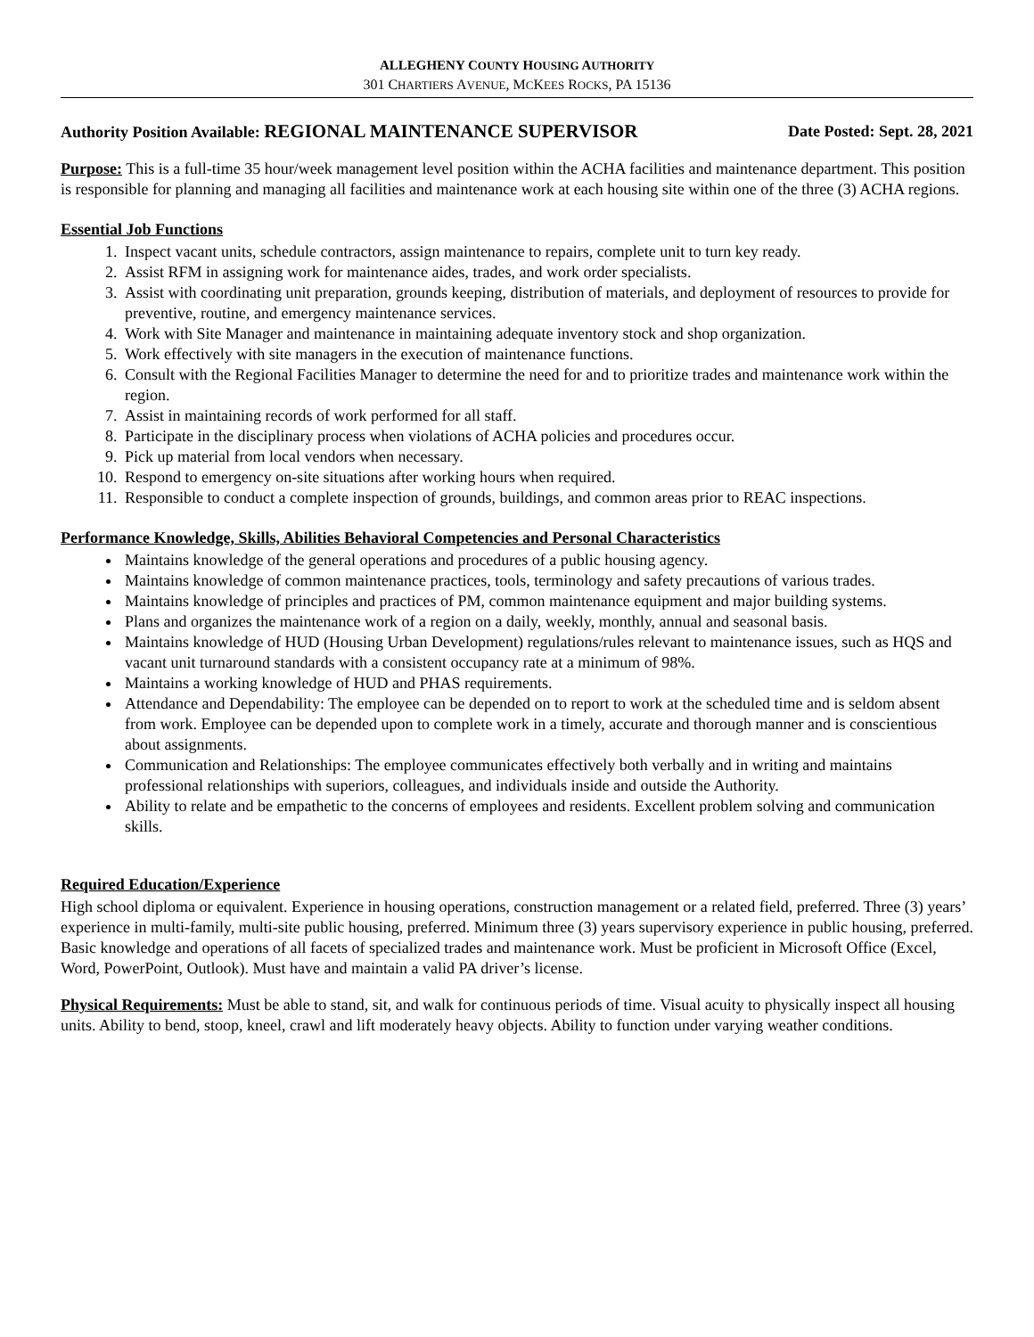ALLEGHENY COUNTY HOUSING AUTHORITY
301 CHARTIERS AVENUE, MCKEES ROCKS, PA 15136
Authority Position Available: REGIONAL MAINTENANCE SUPERVISOR Date Posted: Sept. 28, 2021
Purpose: This is a full-time 35 hour/week management level position within the ACHA facilities and maintenance department. This position is responsible for planning and managing all facilities and maintenance work at each housing site within one of the three (3) ACHA regions.
Essential Job Functions
1. Inspect vacant units, schedule contractors, assign maintenance to repairs, complete unit to turn key ready.
2. Assist RFM in assigning work for maintenance aides, trades, and work order specialists.
3. Assist with coordinating unit preparation, grounds keeping, distribution of materials, and deployment of resources to provide for preventive, routine, and emergency maintenance services.
4. Work with Site Manager and maintenance in maintaining adequate inventory stock and shop organization.
5. Work effectively with site managers in the execution of maintenance functions.
6. Consult with the Regional Facilities Manager to determine the need for and to prioritize trades and maintenance work within the region.
7. Assist in maintaining records of work performed for all staff.
8. Participate in the disciplinary process when violations of ACHA policies and procedures occur.
9. Pick up material from local vendors when necessary.
10. Respond to emergency on-site situations after working hours when required.
11. Responsible to conduct a complete inspection of grounds, buildings, and common areas prior to REAC inspections.
Performance Knowledge, Skills, Abilities Behavioral Competencies and Personal Characteristics
Maintains knowledge of the general operations and procedures of a public housing agency.
Maintains knowledge of common maintenance practices, tools, terminology and safety precautions of various trades.
Maintains knowledge of principles and practices of PM, common maintenance equipment and major building systems.
Plans and organizes the maintenance work of a region on a daily, weekly, monthly, annual and seasonal basis.
Maintains knowledge of HUD (Housing Urban Development) regulations/rules relevant to maintenance issues, such as HQS and vacant unit turnaround standards with a consistent occupancy rate at a minimum of 98%.
Maintains a working knowledge of HUD and PHAS requirements.
Attendance and Dependability: The employee can be depended on to report to work at the scheduled time and is seldom absent from work. Employee can be depended upon to complete work in a timely, accurate and thorough manner and is conscientious about assignments.
Communication and Relationships: The employee communicates effectively both verbally and in writing and maintains professional relationships with superiors, colleagues, and individuals inside and outside the Authority.
Ability to relate and be empathetic to the concerns of employees and residents. Excellent problem solving and communication skills.
Required Education/Experience
High school diploma or equivalent. Experience in housing operations, construction management or a related field, preferred. Three (3) years’ experience in multi-family, multi-site public housing, preferred. Minimum three (3) years supervisory experience in public housing, preferred. Basic knowledge and operations of all facets of specialized trades and maintenance work. Must be proficient in Microsoft Office (Excel, Word, PowerPoint, Outlook). Must have and maintain a valid PA driver’s license.
Physical Requirements: Must be able to stand, sit, and walk for continuous periods of time. Visual acuity to physically inspect all housing units. Ability to bend, stoop, kneel, crawl and lift moderately heavy objects. Ability to function under varying weather conditions.